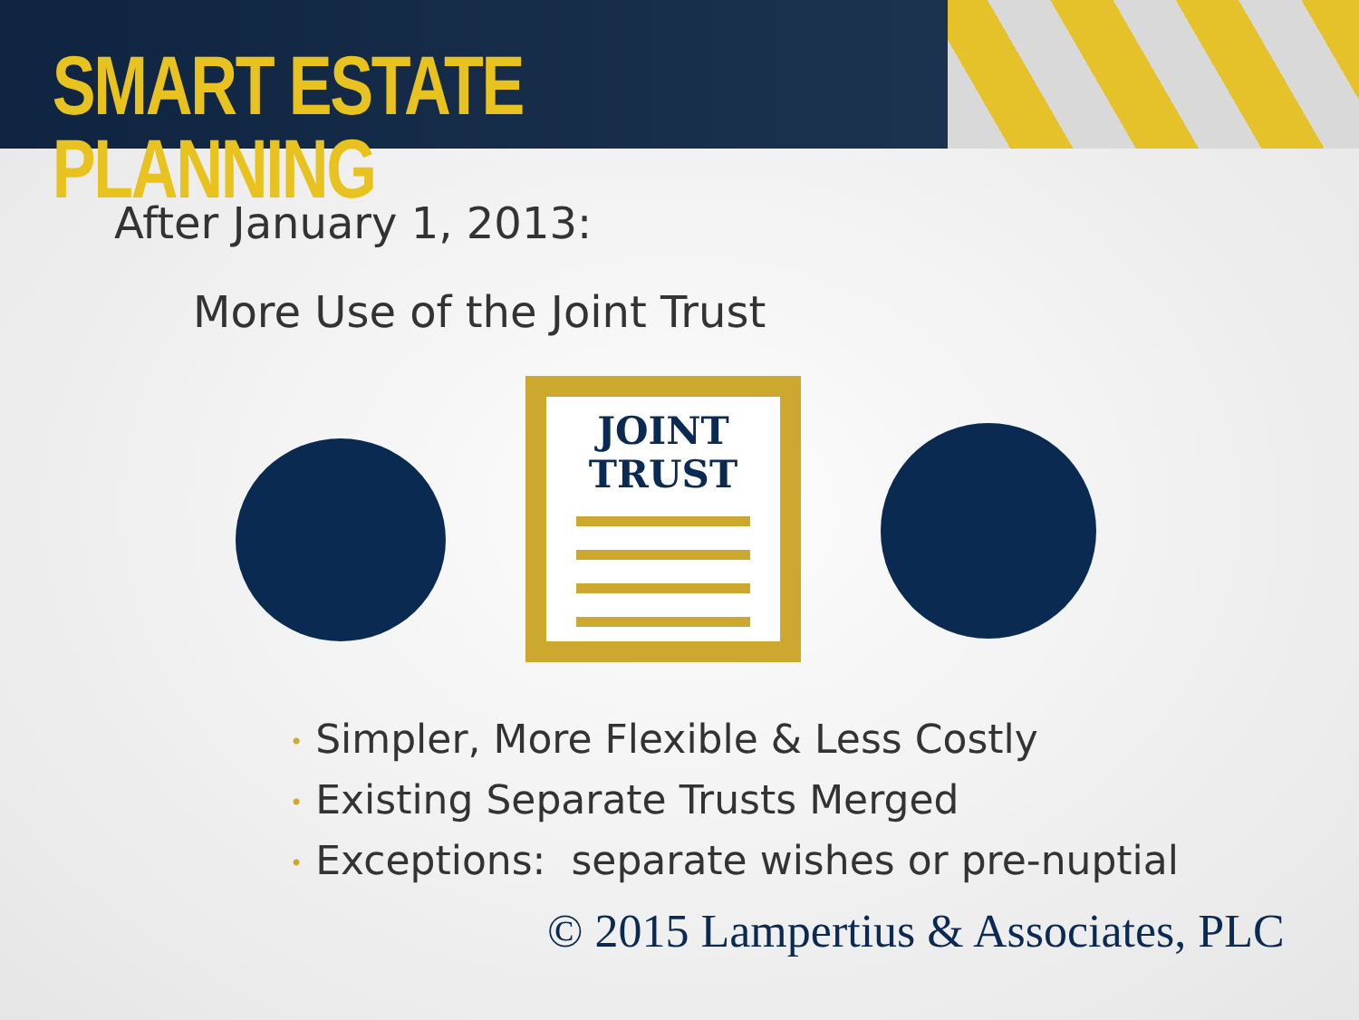SMART ESTATE PLANNING
After January 1, 2013:
More Use of the Joint Trust
JOINT
TRUST
• Simpler, More Flexible & Less Costly
• Existing Separate Trusts Merged
• Exceptions: separate wishes or pre-nuptial
© 2015 Lampertius & Associates, PLC